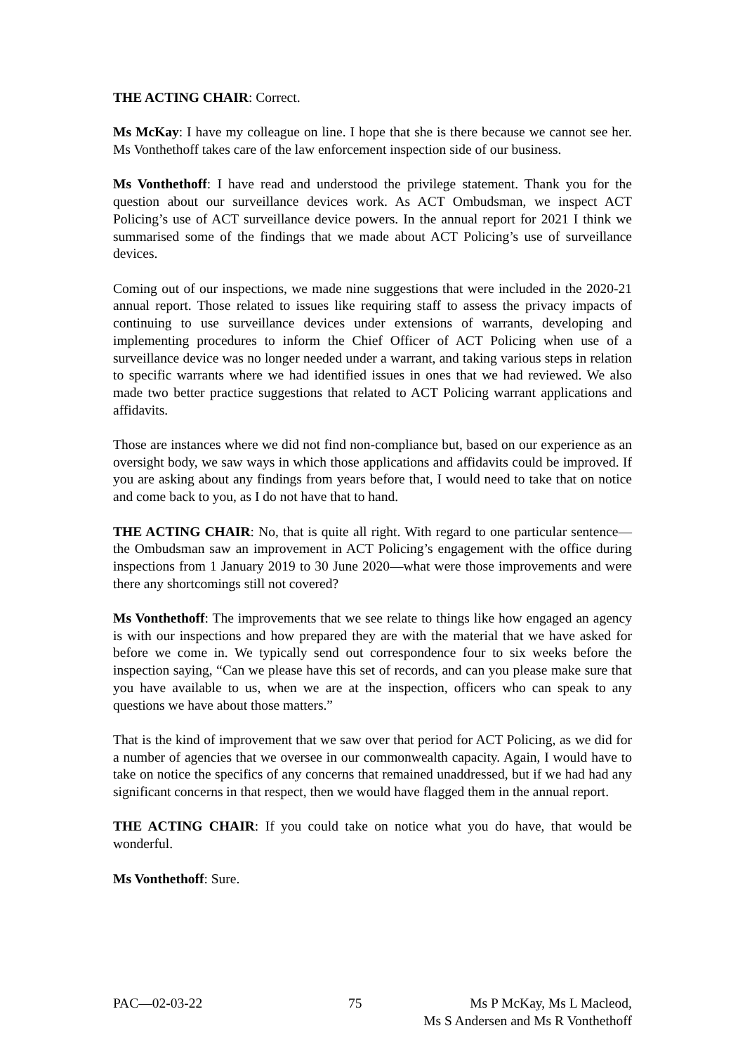THE ACTING CHAIR: Correct.
Ms McKay: I have my colleague on line. I hope that she is there because we cannot see her. Ms Vonthethoff takes care of the law enforcement inspection side of our business.
Ms Vonthethoff: I have read and understood the privilege statement. Thank you for the question about our surveillance devices work. As ACT Ombudsman, we inspect ACT Policing’s use of ACT surveillance device powers. In the annual report for 2021 I think we summarised some of the findings that we made about ACT Policing’s use of surveillance devices.
Coming out of our inspections, we made nine suggestions that were included in the 2020-21 annual report. Those related to issues like requiring staff to assess the privacy impacts of continuing to use surveillance devices under extensions of warrants, developing and implementing procedures to inform the Chief Officer of ACT Policing when use of a surveillance device was no longer needed under a warrant, and taking various steps in relation to specific warrants where we had identified issues in ones that we had reviewed. We also made two better practice suggestions that related to ACT Policing warrant applications and affidavits.
Those are instances where we did not find non-compliance but, based on our experience as an oversight body, we saw ways in which those applications and affidavits could be improved. If you are asking about any findings from years before that, I would need to take that on notice and come back to you, as I do not have that to hand.
THE ACTING CHAIR: No, that is quite all right. With regard to one particular sentence—the Ombudsman saw an improvement in ACT Policing’s engagement with the office during inspections from 1 January 2019 to 30 June 2020—what were those improvements and were there any shortcomings still not covered?
Ms Vonthethoff: The improvements that we see relate to things like how engaged an agency is with our inspections and how prepared they are with the material that we have asked for before we come in. We typically send out correspondence four to six weeks before the inspection saying, “Can we please have this set of records, and can you please make sure that you have available to us, when we are at the inspection, officers who can speak to any questions we have about those matters.”
That is the kind of improvement that we saw over that period for ACT Policing, as we did for a number of agencies that we oversee in our commonwealth capacity. Again, I would have to take on notice the specifics of any concerns that remained unaddressed, but if we had had any significant concerns in that respect, then we would have flagged them in the annual report.
THE ACTING CHAIR: If you could take on notice what you do have, that would be wonderful.
Ms Vonthethoff: Sure.
PAC—02-03-22 75 Ms P McKay, Ms L Macleod,
Ms S Andersen and Ms R Vonthethoff